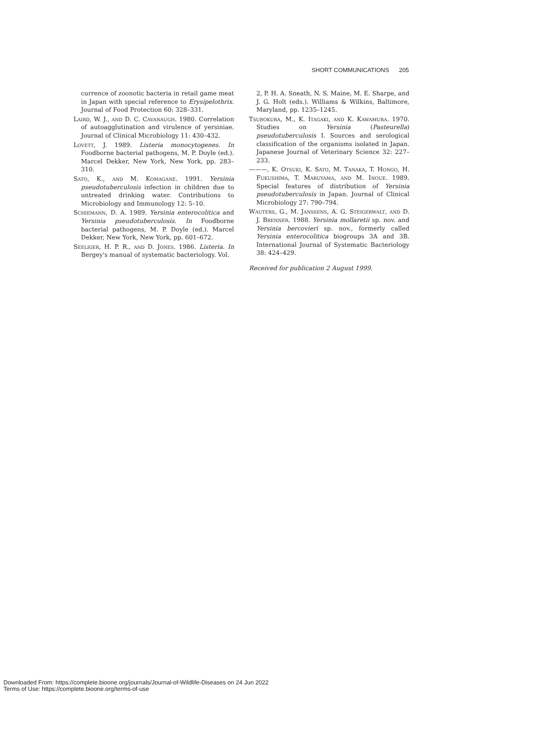SHORT COMMUNICATIONS 205
currence of zoonotic bacteria in retail game meat in Japan with special reference to Erysipelothrix. Journal of Food Protection 60: 328–331.
Laird, W. J., and D. C. Cavanaugh. 1980. Correlation of autoagglutination and virulence of yersiniae. Journal of Clinical Microbiology 11: 430–432.
Lovett, J. 1989. Listeria monocytogenes. In Foodborne bacterial pathogens, M. P. Doyle (ed.). Marcel Dekker, New York, New York, pp. 283–310.
Sato, K., and M. Komagane. 1991. Yersinia pseudotuberculosis infection in children due to untreated drinking water. Contributions to Microbiology and Immunology 12: 5–10.
Schiemann, D. A. 1989. Yersinia enterocolitica and Yersinia pseudotuberculosis. In Foodborne bacterial pathogens, M. P. Doyle (ed.). Marcel Dekker, New York, New York, pp. 601–672.
Seeliger, H. P. R., and D. Jones. 1986. Listeria. In Bergey's manual of systematic bacteriology. Vol.
2, P. H. A. Sneath, N. S. Maine, M. E. Sharpe, and J. G. Holt (eds.). Williams & Wilkins, Baltimore, Maryland, pp. 1235–1245.
Tsubokura, M., K. Itagaki, and K. Kawamura. 1970. Studies on Yersinia (Pasteurella) pseudotuberculosis I. Sources and serological classification of the organisms isolated in Japan. Japanese Journal of Veterinary Science 32: 227–233.
———, K. Otsuki, K. Sato, M. Tanaka, T. Hongo, H. Fukushima, T. Maruyama, and M. Inoue. 1989. Special features of distribution of Yersinia pseudotuberculosis in Japan. Journal of Clinical Microbiology 27: 790–794.
Wauters, G., M. Janssens, A. G. Steigerwalt, and D. J. Brenner. 1988. Yersinia mollaretii sp. nov. and Yersinia bercovieri sp. nov., formerly called Yersinia enterocolitica biogroups 3A and 3B. International Journal of Systematic Bacteriology 38: 424–429.
Received for publication 2 August 1999.
Downloaded From: https://complete.bioone.org/journals/Journal-of-Wildlife-Diseases on 24 Jun 2022
Terms of Use: https://complete.bioone.org/terms-of-use